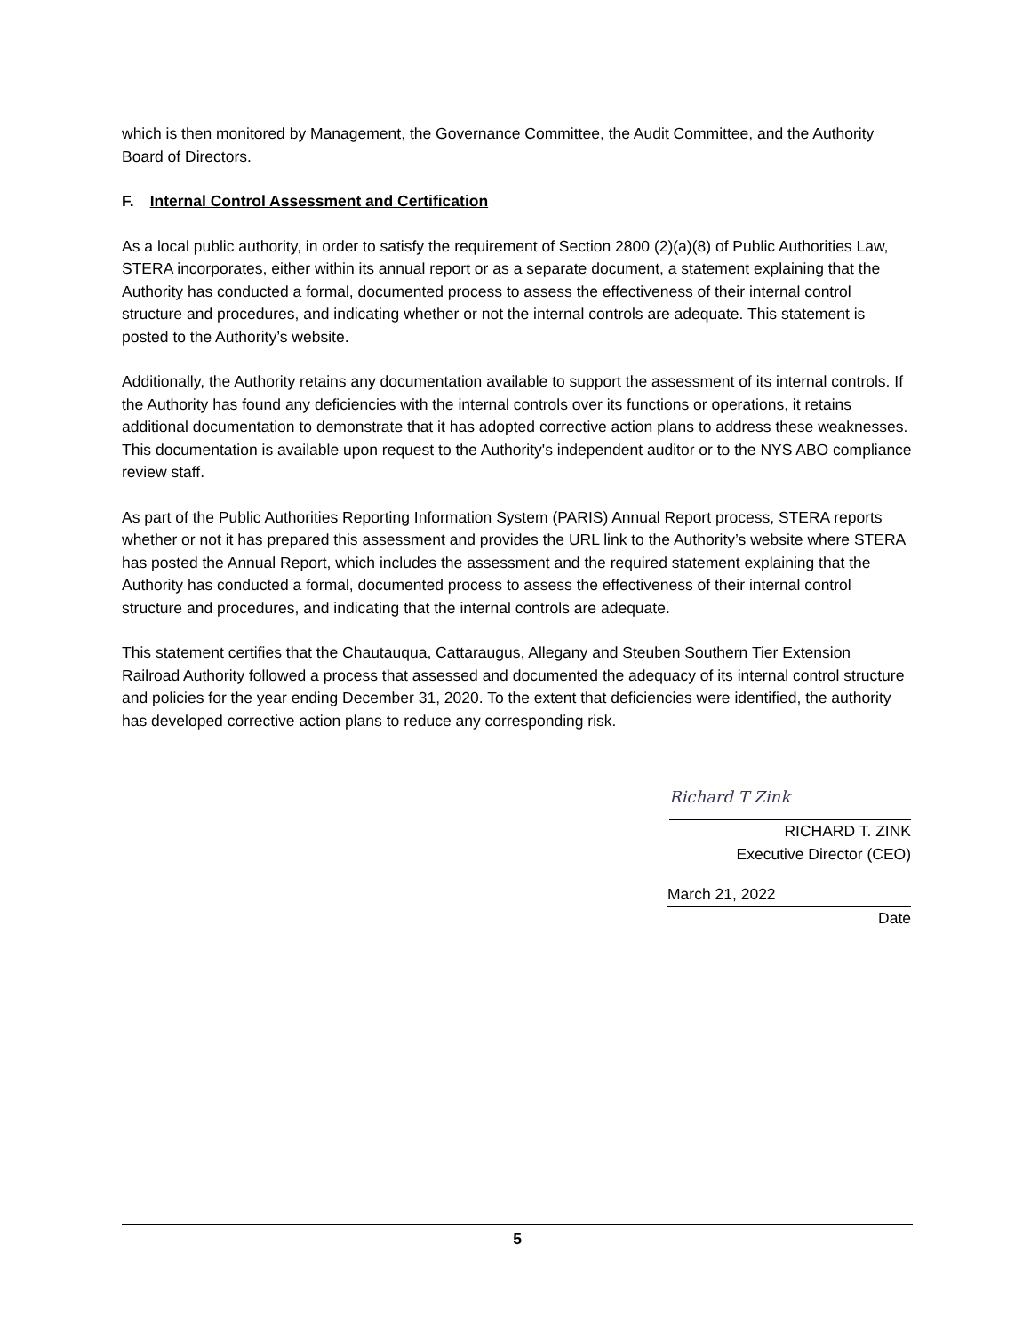which is then monitored by Management, the Governance Committee, the Audit Committee, and the Authority Board of Directors.
F. Internal Control Assessment and Certification
As a local public authority, in order to satisfy the requirement of Section 2800 (2)(a)(8) of Public Authorities Law, STERA incorporates, either within its annual report or as a separate document, a statement explaining that the Authority has conducted a formal, documented process to assess the effectiveness of their internal control structure and procedures, and indicating whether or not the internal controls are adequate. This statement is posted to the Authority’s website.
Additionally, the Authority retains any documentation available to support the assessment of its internal controls. If the Authority has found any deficiencies with the internal controls over its functions or operations, it retains additional documentation to demonstrate that it has adopted corrective action plans to address these weaknesses. This documentation is available upon request to the Authority's independent auditor or to the NYS ABO compliance review staff.
As part of the Public Authorities Reporting Information System (PARIS) Annual Report process, STERA reports whether or not it has prepared this assessment and provides the URL link to the Authority’s website where STERA has posted the Annual Report, which includes the assessment and the required statement explaining that the Authority has conducted a formal, documented process to assess the effectiveness of their internal control structure and procedures, and indicating that the internal controls are adequate.
This statement certifies that the Chautauqua, Cattaraugus, Allegany and Steuben Southern Tier Extension Railroad Authority followed a process that assessed and documented the adequacy of its internal control structure and policies for the year ending December 31, 2020. To the extent that deficiencies were identified, the authority has developed corrective action plans to reduce any corresponding risk.
Richard T Zink
RICHARD T. ZINK
Executive Director (CEO)
March 21, 2022
Date
5